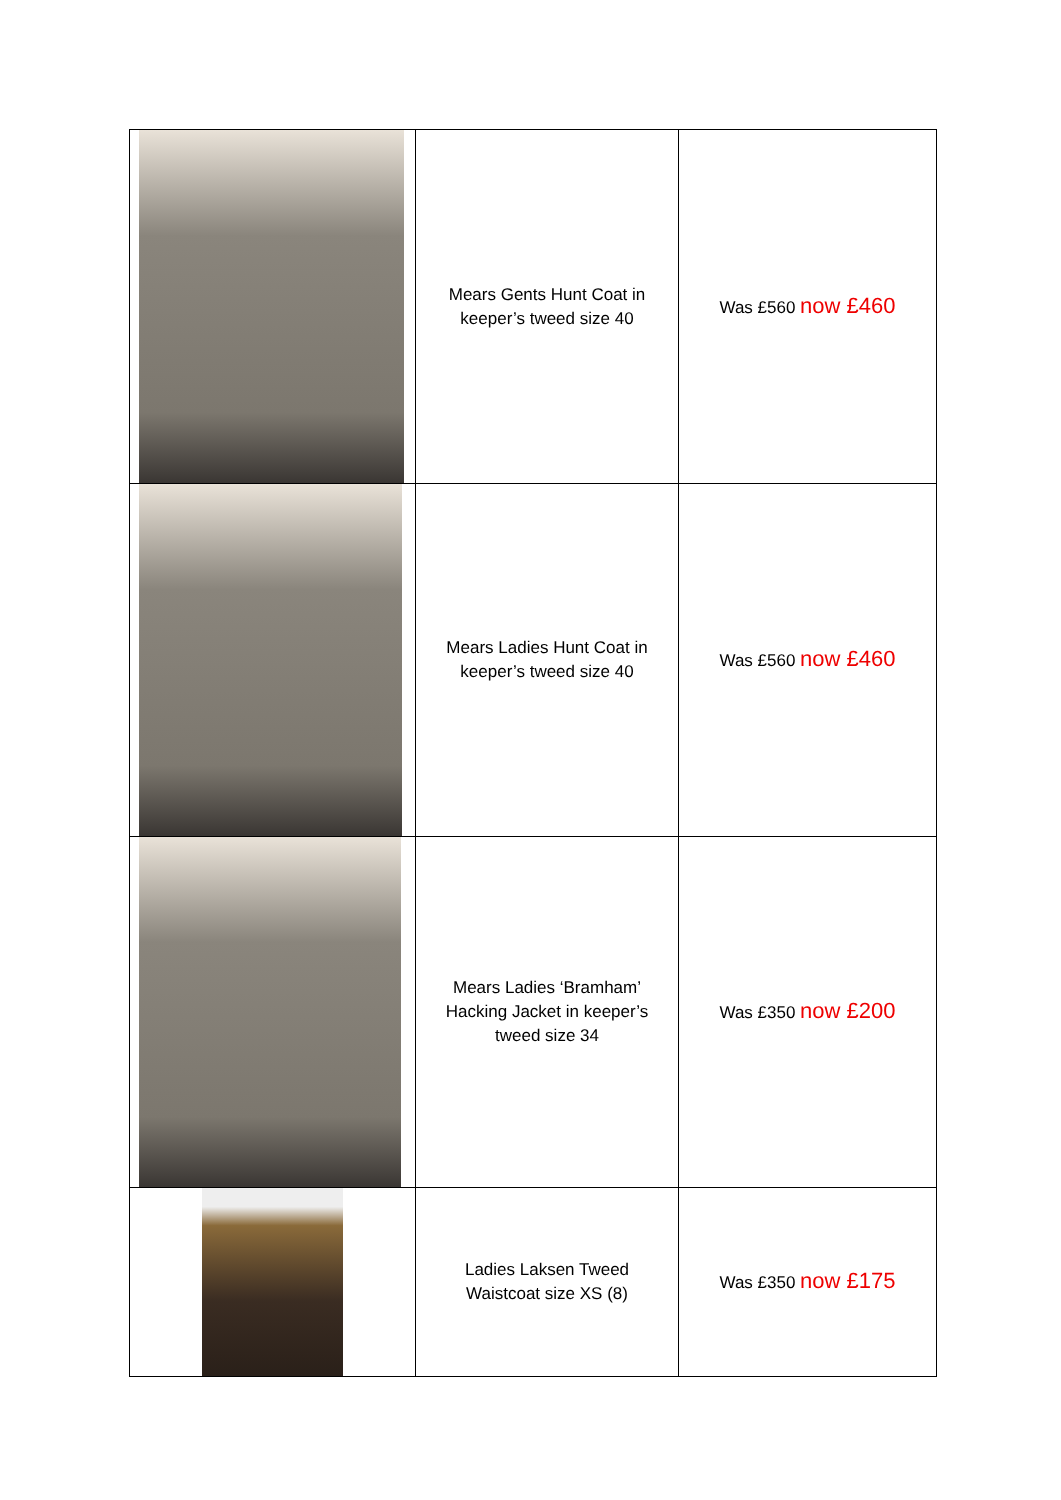| | Mears Gents Hunt Coat in keeper’s tweed size 40 | Was £560 now £460 |
| | Mears Ladies Hunt Coat in keeper’s tweed size 40 | Was £560 now £460 |
| | Mears Ladies ‘Bramham’ Hacking Jacket in keeper’s tweed size 34 | Was £350 now £200 |
| | Ladies Laksen Tweed Waistcoat size XS (8) | Was £350 now £175 |